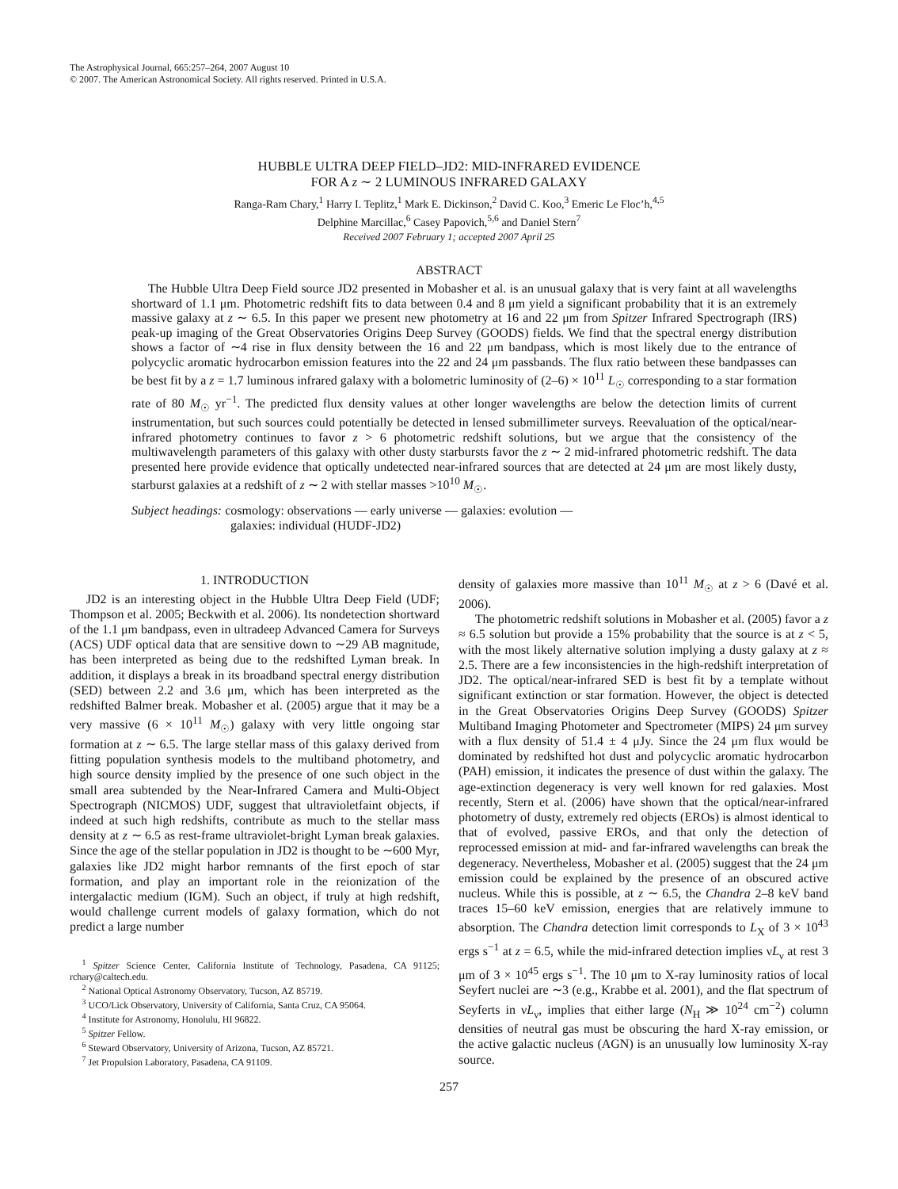The Astrophysical Journal, 665:257–264, 2007 August 10
© 2007. The American Astronomical Society. All rights reserved. Printed in U.S.A.
HUBBLE ULTRA DEEP FIELD–JD2: MID-INFRARED EVIDENCE
FOR A z ∼ 2 LUMINOUS INFRARED GALAXY
Ranga-Ram Chary,<sup>1</sup> Harry I. Teplitz,<sup>1</sup> Mark E. Dickinson,<sup>2</sup> David C. Koo,<sup>3</sup> Emeric Le Floc’h,<sup>4,5</sup>
Delphine Marcillac,<sup>6</sup> Casey Papovich,<sup>5,6</sup> and Daniel Stern<sup>7</sup>
Received 2007 February 1; accepted 2007 April 25
ABSTRACT
The Hubble Ultra Deep Field source JD2 presented in Mobasher et al. is an unusual galaxy that is very faint at all wavelengths shortward of 1.1 μm. Photometric redshift fits to data between 0.4 and 8 μm yield a significant probability that it is an extremely massive galaxy at z ∼ 6.5. In this paper we present new photometry at 16 and 22 μm from Spitzer Infrared Spectrograph (IRS) peak-up imaging of the Great Observatories Origins Deep Survey (GOODS) fields. We find that the spectral energy distribution shows a factor of ∼4 rise in flux density between the 16 and 22 μm bandpass, which is most likely due to the entrance of polycyclic aromatic hydrocarbon emission features into the 22 and 24 μm passbands. The flux ratio between these bandpasses can be best fit by a z = 1.7 luminous infrared galaxy with a bolometric luminosity of (2–6) × 10<sup>11</sup> L<sub>☉</sub> corresponding to a star formation rate of 80 M<sub>☉</sub> yr<sup>−1</sup>. The predicted flux density values at other longer wavelengths are below the detection limits of current instrumentation, but such sources could potentially be detected in lensed submillimeter surveys. Reevaluation of the optical/near-infrared photometry continues to favor z > 6 photometric redshift solutions, but we argue that the consistency of the multiwavelength parameters of this galaxy with other dusty starbursts favor the z ∼ 2 mid-infrared photometric redshift. The data presented here provide evidence that optically undetected near-infrared sources that are detected at 24 μm are most likely dusty, starburst galaxies at a redshift of z ∼ 2 with stellar masses >10<sup>10</sup> M<sub>☉</sub>.
Subject headings: cosmology: observations — early universe — galaxies: evolution —
galaxies: individual (HUDF-JD2)
1. INTRODUCTION
JD2 is an interesting object in the Hubble Ultra Deep Field (UDF; Thompson et al. 2005; Beckwith et al. 2006). Its nondetection shortward of the 1.1 μm bandpass, even in ultradeep Advanced Camera for Surveys (ACS) UDF optical data that are sensitive down to ∼29 AB magnitude, has been interpreted as being due to the redshifted Lyman break. In addition, it displays a break in its broadband spectral energy distribution (SED) between 2.2 and 3.6 μm, which has been interpreted as the redshifted Balmer break. Mobasher et al. (2005) argue that it may be a very massive (6 × 10<sup>11</sup> M<sub>☉</sub>) galaxy with very little ongoing star formation at z ∼ 6.5. The large stellar mass of this galaxy derived from fitting population synthesis models to the multiband photometry, and high source density implied by the presence of one such object in the small area subtended by the Near-Infrared Camera and Multi-Object Spectrograph (NICMOS) UDF, suggest that ultravioletfaint objects, if indeed at such high redshifts, contribute as much to the stellar mass density at z ∼ 6.5 as rest-frame ultraviolet-bright Lyman break galaxies. Since the age of the stellar population in JD2 is thought to be ∼600 Myr, galaxies like JD2 might harbor remnants of the first epoch of star formation, and play an important role in the reionization of the intergalactic medium (IGM). Such an object, if truly at high redshift, would challenge current models of galaxy formation, which do not predict a large number
<sup>1</sup> Spitzer Science Center, California Institute of Technology, Pasadena, CA 91125; rchary@caltech.edu.
<sup>2</sup> National Optical Astronomy Observatory, Tucson, AZ 85719.
<sup>3</sup> UCO/Lick Observatory, University of California, Santa Cruz, CA 95064.
<sup>4</sup> Institute for Astronomy, Honolulu, HI 96822.
<sup>5</sup> Spitzer Fellow.
<sup>6</sup> Steward Observatory, University of Arizona, Tucson, AZ 85721.
<sup>7</sup> Jet Propulsion Laboratory, Pasadena, CA 91109.
density of galaxies more massive than 10<sup>11</sup> M<sub>☉</sub> at z > 6 (Davé et al. 2006).
The photometric redshift solutions in Mobasher et al. (2005) favor a z ≈ 6.5 solution but provide a 15% probability that the source is at z < 5, with the most likely alternative solution implying a dusty galaxy at z ≈ 2.5. There are a few inconsistencies in the high-redshift interpretation of JD2. The optical/near-infrared SED is best fit by a template without significant extinction or star formation. However, the object is detected in the Great Observatories Origins Deep Survey (GOODS) Spitzer Multiband Imaging Photometer and Spectrometer (MIPS) 24 μm survey with a flux density of 51.4 ± 4 μJy. Since the 24 μm flux would be dominated by redshifted hot dust and polycyclic aromatic hydrocarbon (PAH) emission, it indicates the presence of dust within the galaxy. The age-extinction degeneracy is very well known for red galaxies. Most recently, Stern et al. (2006) have shown that the optical/near-infrared photometry of dusty, extremely red objects (EROs) is almost identical to that of evolved, passive EROs, and that only the detection of reprocessed emission at mid- and far-infrared wavelengths can break the degeneracy. Nevertheless, Mobasher et al. (2005) suggest that the 24 μm emission could be explained by the presence of an obscured active nucleus. While this is possible, at z ∼ 6.5, the Chandra 2–8 keV band traces 15–60 keV emission, energies that are relatively immune to absorption. The Chandra detection limit corresponds to L<sub>X</sub> of 3 × 10<sup>43</sup> ergs s<sup>−1</sup> at z = 6.5, while the mid-infrared detection implies νL<sub>ν</sub> at rest 3 μm of 3 × 10<sup>45</sup> ergs s<sup>−1</sup>. The 10 μm to X-ray luminosity ratios of local Seyfert nuclei are ∼3 (e.g., Krabbe et al. 2001), and the flat spectrum of Seyferts in νL<sub>ν</sub>, implies that either large (N<sub>H</sub> ≫ 10<sup>24</sup> cm<sup>−2</sup>) column densities of neutral gas must be obscuring the hard X-ray emission, or the active galactic nucleus (AGN) is an unusually low luminosity X-ray source.
257